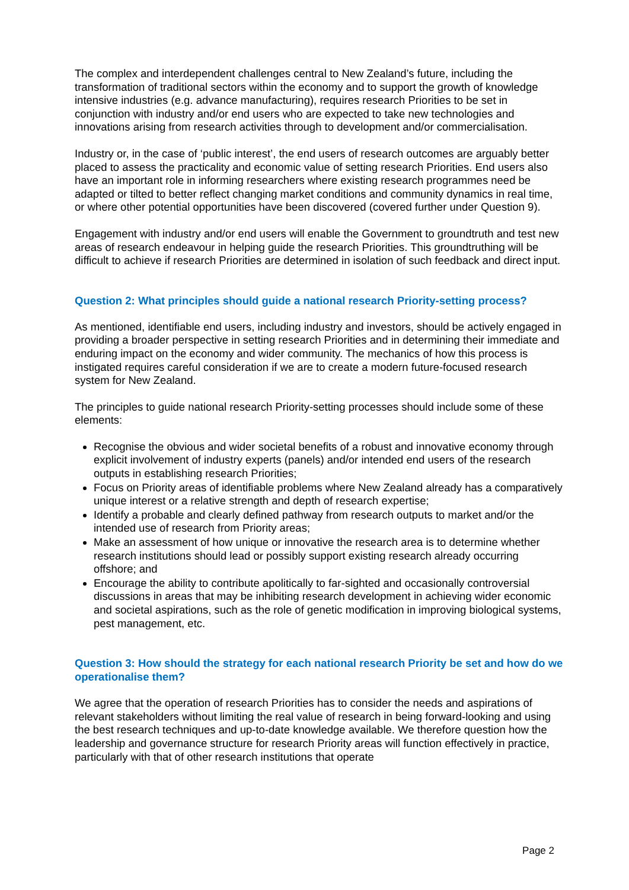The complex and interdependent challenges central to New Zealand’s future, including the transformation of traditional sectors within the economy and to support the growth of knowledge intensive industries (e.g. advance manufacturing), requires research Priorities to be set in conjunction with industry and/or end users who are expected to take new technologies and innovations arising from research activities through to development and/or commercialisation.
Industry or, in the case of ‘public interest’, the end users of research outcomes are arguably better placed to assess the practicality and economic value of setting research Priorities. End users also have an important role in informing researchers where existing research programmes need be adapted or tilted to better reflect changing market conditions and community dynamics in real time, or where other potential opportunities have been discovered (covered further under Question 9).
Engagement with industry and/or end users will enable the Government to groundtruth and test new areas of research endeavour in helping guide the research Priorities. This groundtruthing will be difficult to achieve if research Priorities are determined in isolation of such feedback and direct input.
Question 2: What principles should guide a national research Priority-setting process?
As mentioned, identifiable end users, including industry and investors, should be actively engaged in providing a broader perspective in setting research Priorities and in determining their immediate and enduring impact on the economy and wider community. The mechanics of how this process is instigated requires careful consideration if we are to create a modern future-focused research system for New Zealand.
The principles to guide national research Priority-setting processes should include some of these elements:
Recognise the obvious and wider societal benefits of a robust and innovative economy through explicit involvement of industry experts (panels) and/or intended end users of the research outputs in establishing research Priorities;
Focus on Priority areas of identifiable problems where New Zealand already has a comparatively unique interest or a relative strength and depth of research expertise;
Identify a probable and clearly defined pathway from research outputs to market and/or the intended use of research from Priority areas;
Make an assessment of how unique or innovative the research area is to determine whether research institutions should lead or possibly support existing research already occurring offshore; and
Encourage the ability to contribute apolitically to far-sighted and occasionally controversial discussions in areas that may be inhibiting research development in achieving wider economic and societal aspirations, such as the role of genetic modification in improving biological systems, pest management, etc.
Question 3: How should the strategy for each national research Priority be set and how do we operationalise them?
We agree that the operation of research Priorities has to consider the needs and aspirations of relevant stakeholders without limiting the real value of research in being forward-looking and using the best research techniques and up-to-date knowledge available. We therefore question how the leadership and governance structure for research Priority areas will function effectively in practice, particularly with that of other research institutions that operate
Page 2